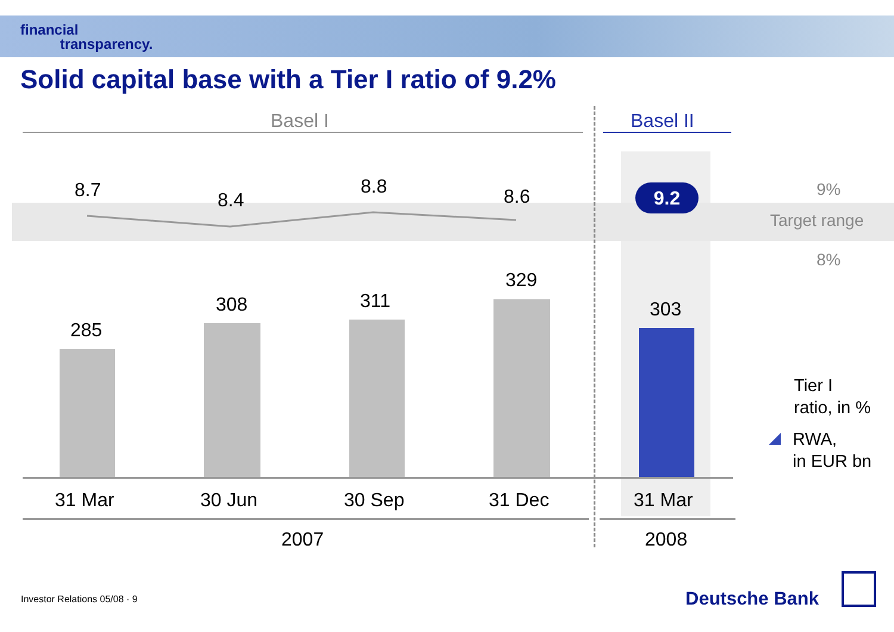financial
transparency.
Solid capital base with a Tier I ratio of 9.2%
Basel I Basel II
8.7 8.4
8.8 8.6 9.2 9%
Target range
8%
285
308 311
329
303
31 Mar 30 Jun 30 Sep 31 Dec 31 Mar
2007 2008
Tier I
ratio, in %
RWA,
in EUR bn
Investor Relations 05/08 · 9 Deutsche Bank